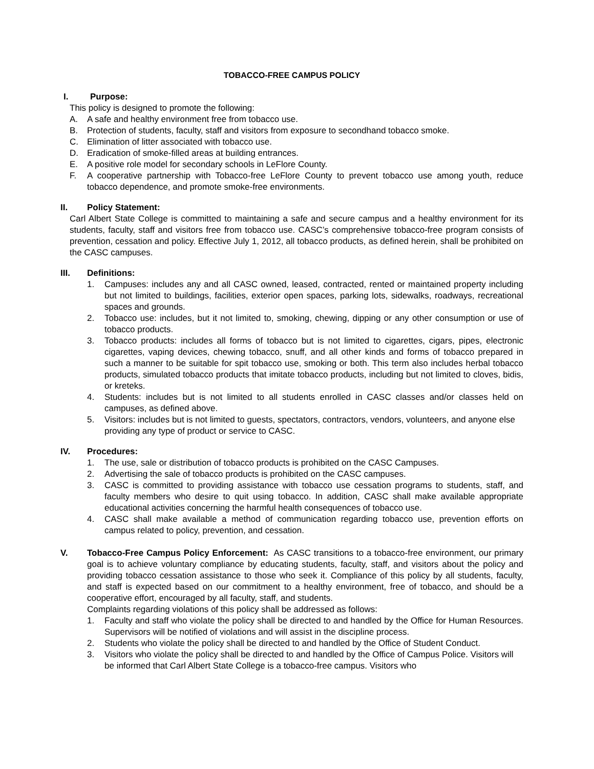TOBACCO-FREE CAMPUS POLICY
I. Purpose:
This policy is designed to promote the following:
A. A safe and healthy environment free from tobacco use.
B. Protection of students, faculty, staff and visitors from exposure to secondhand tobacco smoke.
C. Elimination of litter associated with tobacco use.
D. Eradication of smoke-filled areas at building entrances.
E. A positive role model for secondary schools in LeFlore County.
F. A cooperative partnership with Tobacco-free LeFlore County to prevent tobacco use among youth, reduce tobacco dependence, and promote smoke-free environments.
II. Policy Statement:
Carl Albert State College is committed to maintaining a safe and secure campus and a healthy environment for its students, faculty, staff and visitors free from tobacco use. CASC’s comprehensive tobacco-free program consists of prevention, cessation and policy. Effective July 1, 2012, all tobacco products, as defined herein, shall be prohibited on the CASC campuses.
III. Definitions:
1. Campuses: includes any and all CASC owned, leased, contracted, rented or maintained property including but not limited to buildings, facilities, exterior open spaces, parking lots, sidewalks, roadways, recreational spaces and grounds.
2. Tobacco use: includes, but it not limited to, smoking, chewing, dipping or any other consumption or use of tobacco products.
3. Tobacco products: includes all forms of tobacco but is not limited to cigarettes, cigars, pipes, electronic cigarettes, vaping devices, chewing tobacco, snuff, and all other kinds and forms of tobacco prepared in such a manner to be suitable for spit tobacco use, smoking or both. This term also includes herbal tobacco products, simulated tobacco products that imitate tobacco products, including but not limited to cloves, bidis, or kreteks.
4. Students: includes but is not limited to all students enrolled in CASC classes and/or classes held on campuses, as defined above.
5. Visitors: includes but is not limited to guests, spectators, contractors, vendors, volunteers, and anyone else providing any type of product or service to CASC.
IV. Procedures:
1. The use, sale or distribution of tobacco products is prohibited on the CASC Campuses.
2. Advertising the sale of tobacco products is prohibited on the CASC campuses.
3. CASC is committed to providing assistance with tobacco use cessation programs to students, staff, and faculty members who desire to quit using tobacco. In addition, CASC shall make available appropriate educational activities concerning the harmful health consequences of tobacco use.
4. CASC shall make available a method of communication regarding tobacco use, prevention efforts on campus related to policy, prevention, and cessation.
V. Tobacco-Free Campus Policy Enforcement: As CASC transitions to a tobacco-free environment, our primary goal is to achieve voluntary compliance by educating students, faculty, staff, and visitors about the policy and providing tobacco cessation assistance to those who seek it. Compliance of this policy by all students, faculty, and staff is expected based on our commitment to a healthy environment, free of tobacco, and should be a cooperative effort, encouraged by all faculty, staff, and students.
Complaints regarding violations of this policy shall be addressed as follows:
1. Faculty and staff who violate the policy shall be directed to and handled by the Office for Human Resources. Supervisors will be notified of violations and will assist in the discipline process.
2. Students who violate the policy shall be directed to and handled by the Office of Student Conduct.
3. Visitors who violate the policy shall be directed to and handled by the Office of Campus Police. Visitors will be informed that Carl Albert State College is a tobacco-free campus. Visitors who